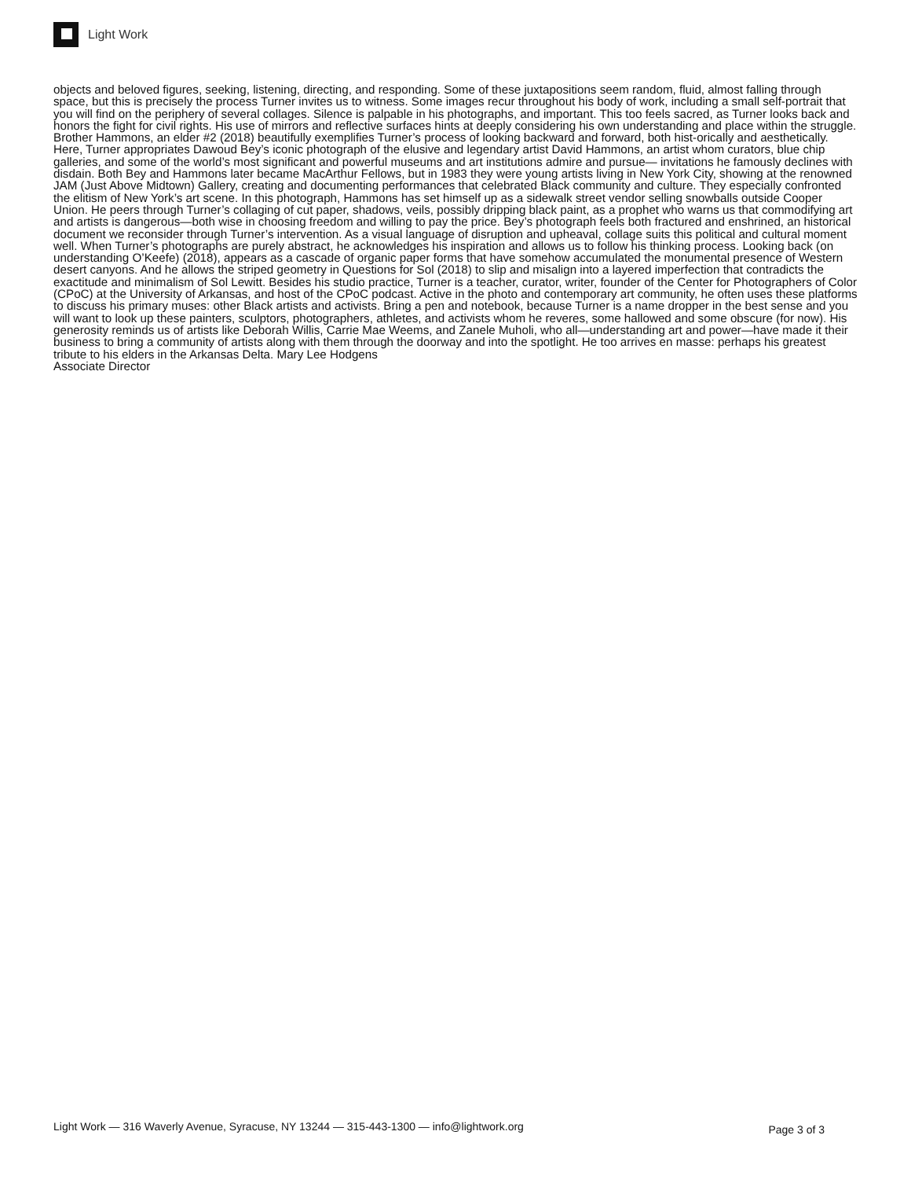Light Work
objects and beloved figures, seeking, listening, directing, and responding. Some of these juxtapositions seem random, fluid, almost falling through space, but this is precisely the process Turner invites us to witness. Some images recur throughout his body of work, including a small self-portrait that you will find on the periphery of several collages. Silence is palpable in his photographs, and important. This too feels sacred, as Turner looks back and honors the fight for civil rights. His use of mirrors and reflective surfaces hints at deeply considering his own understanding and place within the struggle. Brother Hammons, an elder #2 (2018) beautifully exemplifies Turner’s process of looking backward and forward, both hist-orically and aesthetically. Here, Turner appropriates Dawoud Bey’s iconic photograph of the elusive and legendary artist David Hammons, an artist whom curators, blue chip galleries, and some of the world’s most significant and powerful museums and art institutions admire and pursue— invitations he famously declines with disdain. Both Bey and Hammons later became MacArthur Fellows, but in 1983 they were young artists living in New York City, showing at the renowned JAM (Just Above Midtown) Gallery, creating and documenting performances that celebrated Black community and culture. They especially confronted the elitism of New York’s art scene. In this photograph, Hammons has set himself up as a sidewalk street vendor selling snowballs outside Cooper Union. He peers through Turner’s collaging of cut paper, shadows, veils, possibly dripping black paint, as a prophet who warns us that commodifying art and artists is dangerous—both wise in choosing freedom and willing to pay the price. Bey’s photograph feels both fractured and enshrined, an historical document we reconsider through Turner’s intervention. As a visual language of disruption and upheaval, collage suits this political and cultural moment well. When Turner’s photographs are purely abstract, he acknowledges his inspiration and allows us to follow his thinking process. Looking back (on understanding O’Keefe) (2018), appears as a cascade of organic paper forms that have somehow accumulated the monumental presence of Western desert canyons. And he allows the striped geometry in Questions for Sol (2018) to slip and misalign into a layered imperfection that contradicts the exactitude and minimalism of Sol Lewitt. Besides his studio practice, Turner is a teacher, curator, writer, founder of the Center for Photographers of Color (CPoC) at the University of Arkansas, and host of the CPoC podcast. Active in the photo and contemporary art community, he often uses these platforms to discuss his primary muses: other Black artists and activists. Bring a pen and notebook, because Turner is a name dropper in the best sense and you will want to look up these painters, sculptors, photographers, athletes, and activists whom he reveres, some hallowed and some obscure (for now). His generosity reminds us of artists like Deborah Willis, Carrie Mae Weems, and Zanele Muholi, who all—understanding art and power—have made it their business to bring a community of artists along with them through the doorway and into the spotlight. He too arrives en masse: perhaps his greatest tribute to his elders in the Arkansas Delta. Mary Lee Hodgens
Associate Director
Light Work — 316 Waverly Avenue, Syracuse, NY 13244 — 315-443-1300 — info@lightwork.org Page 3 of 3